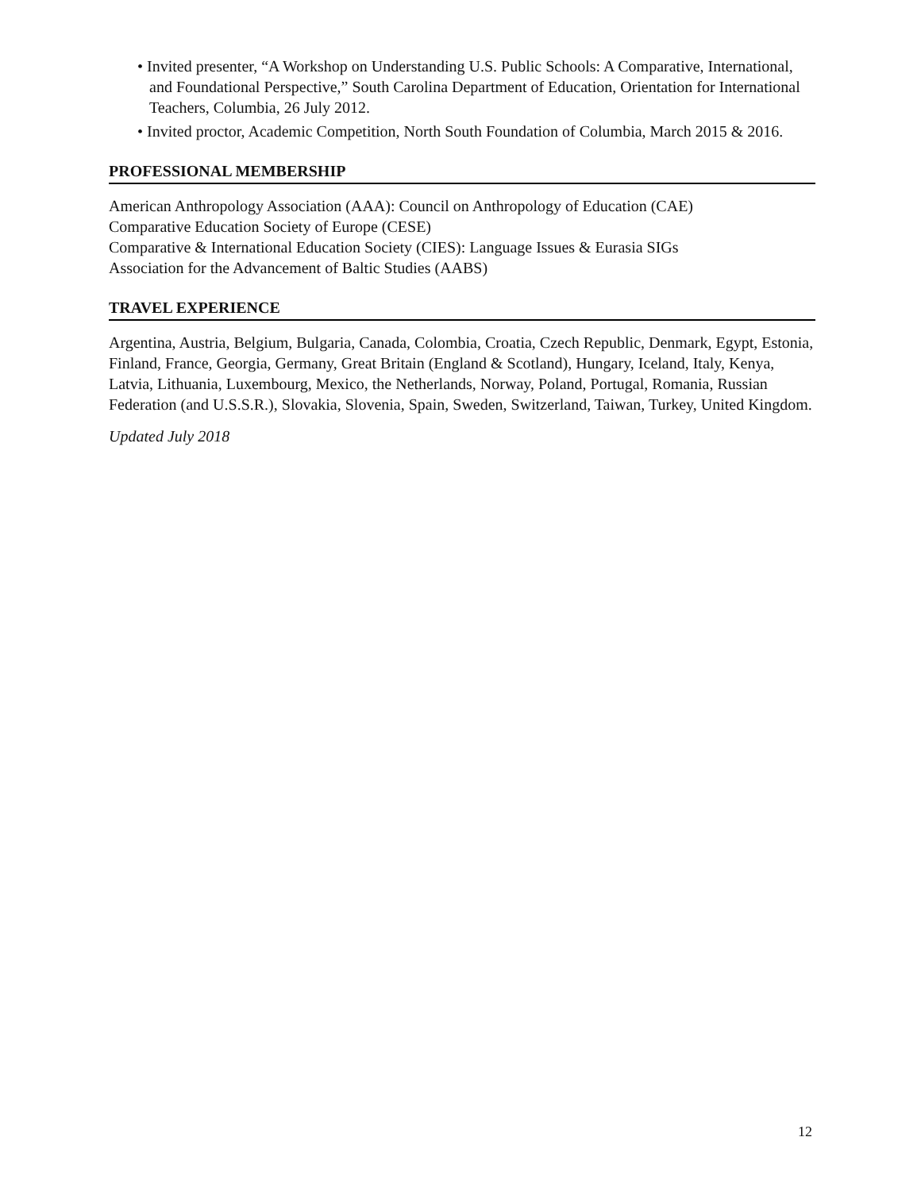• Invited presenter, “A Workshop on Understanding U.S. Public Schools: A Comparative, International, and Foundational Perspective,” South Carolina Department of Education, Orientation for International Teachers, Columbia, 26 July 2012.
• Invited proctor, Academic Competition, North South Foundation of Columbia, March 2015 & 2016.
PROFESSIONAL MEMBERSHIP
American Anthropology Association (AAA): Council on Anthropology of Education (CAE)
Comparative Education Society of Europe (CESE)
Comparative & International Education Society (CIES): Language Issues & Eurasia SIGs
Association for the Advancement of Baltic Studies (AABS)
TRAVEL EXPERIENCE
Argentina, Austria, Belgium, Bulgaria, Canada, Colombia, Croatia, Czech Republic, Denmark, Egypt, Estonia, Finland, France, Georgia, Germany, Great Britain (England & Scotland), Hungary, Iceland, Italy, Kenya, Latvia, Lithuania, Luxembourg, Mexico, the Netherlands, Norway, Poland, Portugal, Romania, Russian Federation (and U.S.S.R.), Slovakia, Slovenia, Spain, Sweden, Switzerland, Taiwan, Turkey, United Kingdom.
Updated July 2018
12